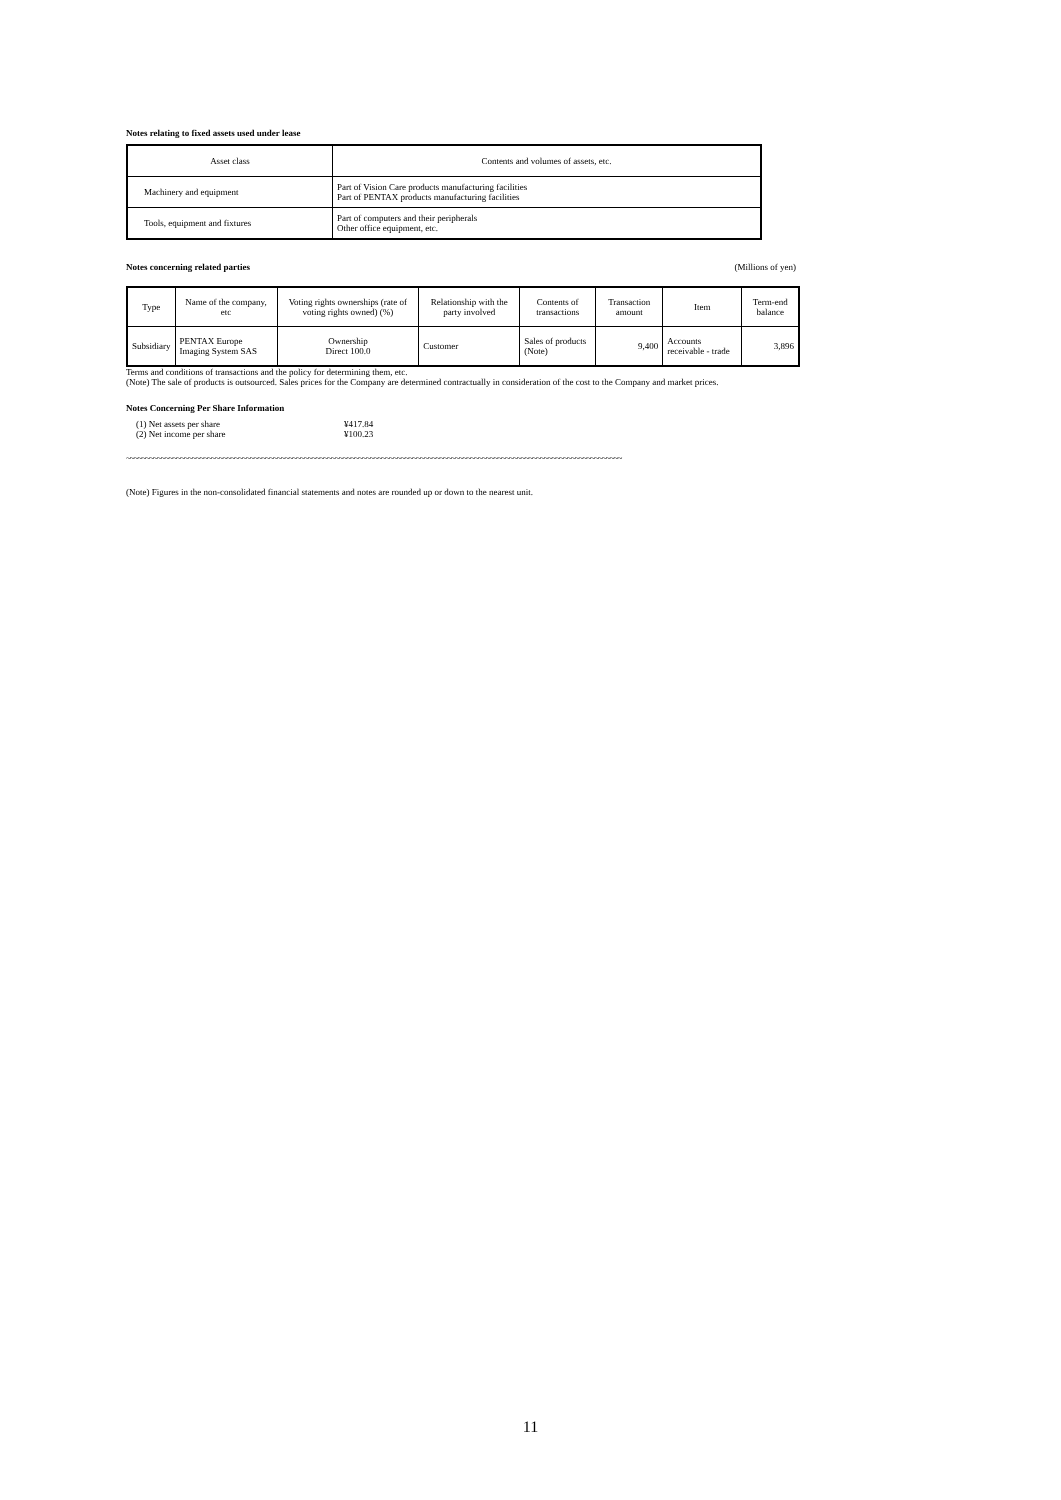Notes relating to fixed assets used under lease
| Asset class | Contents and volumes of assets, etc. |
| Machinery and equipment | Part of Vision Care products manufacturing facilities Part of PENTAX products manufacturing facilities |
| Tools, equipment and fixtures | Part of computers and their peripherals Other office equipment, etc. |
Notes concerning related parties
(Millions of yen)
| Type | Name of the company, etc | Voting rights ownerships (rate of voting rights owned) (%) | Relationship with the party involved | Contents of transactions | Transaction amount | Item | Term-end balance |
| --- | --- | --- | --- | --- | --- | --- | --- |
| Subsidiary | PENTAX Europe Imaging System SAS | Ownership Direct 100.0 | Customer | Sales of products (Note) | 9,400 | Accounts receivable - trade | 3,896 |
Terms and conditions of transactions and the policy for determining them, etc.
(Note) The sale of products is outsourced. Sales prices for the Company are determined contractually in consideration of the cost to the Company and market prices.
Notes Concerning Per Share Information
(1) Net assets per share ¥417.84
(2) Net income per share ¥100.23
~~~~~~~~~~~~~~~~~~~~~~~~~~~~~~~~~~~~~~~~~~~~~~~~~~~~~~~~~~~~~~~~~~~~~~~~~~~~~~~~~~~~~~~~~~~~~~~~~~~~~~~~~~~~~~~~~~~~~~~~~~~~~~~~
(Note) Figures in the non-consolidated financial statements and notes are rounded up or down to the nearest unit.
11